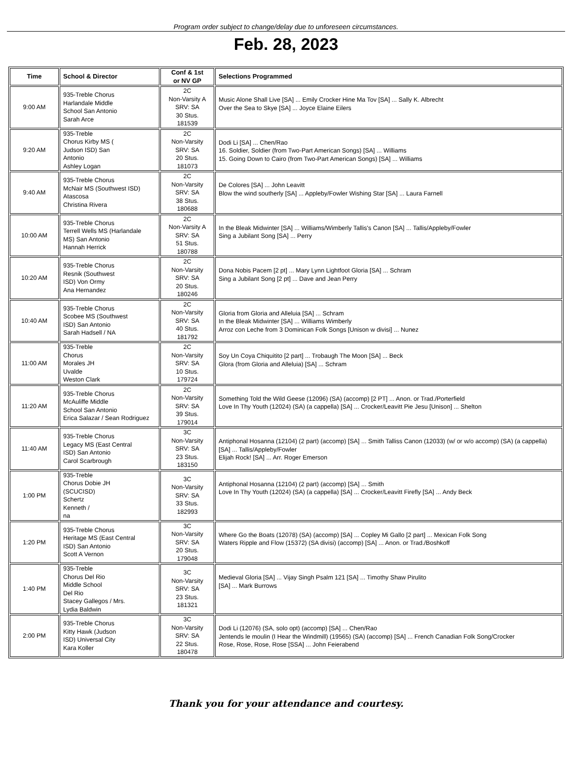Program order subject to change/delay due to unforeseen circumstances.
Feb. 28, 2023
| Time | School & Director | Conf & 1st or NV GP | Selections Programmed |
| --- | --- | --- | --- |
| 9:00 AM | 935-Treble Chorus Harlandale Middle School San Antonio Sarah Arce | 2C Non-Varsity A SRV: SA 30 Stus. 181539 | Music Alone Shall Live [SA] ... Emily Crocker Hine Ma Tov [SA] ... Sally K. Albrecht Over the Sea to Skye [SA] ... Joyce Elaine Eilers |
| 9:20 AM | 935-Treble Chorus Kirby MS ( Judson ISD) San Antonio Ashley Logan | 2C Non-Varsity SRV: SA 20 Stus. 181073 | Dodi Li [SA] ... Chen/Rao 16. Soldier, Soldier (from Two-Part American Songs) [SA] ... Williams 15. Going Down to Cairo (from Two-Part American Songs) [SA] ... Williams |
| 9:40 AM | 935-Treble Chorus McNair MS (Southwest ISD) Atascosa Christina Rivera | 2C Non-Varsity SRV: SA 38 Stus. 180688 | De Colores [SA] ... John Leavitt Blow the wind southerly [SA] ... Appleby/Fowler Wishing Star [SA] ... Laura Farnell |
| 10:00 AM | 935-Treble Chorus Terrell Wells MS (Harlandale MS) San Antonio Hannah Herrick | 2C Non-Varsity A SRV: SA 51 Stus. 180788 | In the Bleak Midwinter [SA] ... Williams/Wimberly Tallis's Canon [SA] ... Tallis/Appleby/Fowler Sing a Jubilant Song [SA] ... Perry |
| 10:20 AM | 935-Treble Chorus Resnik (Southwest ISD) Von Ormy Ana Hernandez | 2C Non-Varsity SRV: SA 20 Stus. 180246 | Dona Nobis Pacem [2 pt] ... Mary Lynn Lightfoot Gloria [SA] ... Schram Sing a Jubilant Song [2 pt] ... Dave and Jean Perry |
| 10:40 AM | 935-Treble Chorus Scobee MS (Southwest ISD) San Antonio Sarah Hadsell / NA | 2C Non-Varsity SRV: SA 40 Stus. 181792 | Gloria from Gloria and Alleluia [SA] ... Schram In the Bleak Midwinter [SA] ... Williams Wimberly Arroz con Leche from 3 Dominican Folk Songs [Unison w divisi] ... Nunez |
| 11:00 AM | 935-Treble Chorus Morales JH Uvalde Weston Clark | 2C Non-Varsity SRV: SA 10 Stus. 179724 | Soy Un Coya Chiquitito [2 part] ... Trobaugh The Moon [SA] ... Beck Glora (from Gloria and Alleluia) [SA] ... Schram |
| 11:20 AM | 935-Treble Chorus McAuliffe Middle School San Antonio Erica Salazar / Sean Rodriguez | 2C Non-Varsity SRV: SA 39 Stus. 179014 | Something Told the Wild Geese (12096) (SA) (accomp) [2 PT] ... Anon. or Trad./Porterfield Love In Thy Youth (12024) (SA) (a cappella) [SA] ... Crocker/Leavitt Pie Jesu [Unison] ... Shelton |
| 11:40 AM | 935-Treble Chorus Legacy MS (East Central ISD) San Antonio Carol Scarbrough | 3C Non-Varsity SRV: SA 23 Stus. 183150 | Antiphonal Hosanna (12104) (2 part) (accomp) [SA] ... Smith Talliss Canon (12033) (w/ or w/o accomp) (SA) (a cappella) [SA] ... Tallis/Appleby/Fowler Elijah Rock! [SA] ... Arr. Roger Emerson |
| 1:00 PM | 935-Treble Chorus Dobie JH (SCUCISD) Schertz Kenneth / na | 3C Non-Varsity SRV: SA 33 Stus. 182993 | Antiphonal Hosanna (12104) (2 part) (accomp) [SA] ... Smith Love In Thy Youth (12024) (SA) (a cappella) [SA] ... Crocker/Leavitt Firefly [SA] ... Andy Beck |
| 1:20 PM | 935-Treble Chorus Heritage MS (East Central ISD) San Antonio Scott A Vernon | 3C Non-Varsity SRV: SA 20 Stus. 179048 | Where Go the Boats (12078) (SA) (accomp) [SA] ... Copley Mi Gallo [2 part] ... Mexican Folk Song Waters Ripple and Flow (15372) (SA divisi) (accomp) [SA] ... Anon. or Trad./Boshkoff |
| 1:40 PM | 935-Treble Chorus Del Rio Middle School Del Rio Stacey Gallegos / Mrs. Lydia Baldwin | 3C Non-Varsity SRV: SA 23 Stus. 181321 | Medieval Gloria [SA] ... Vijay Singh Psalm 121 [SA] ... Timothy Shaw Pirulito [SA] ... Mark Burrows |
| 2:00 PM | 935-Treble Chorus Kitty Hawk (Judson ISD) Universal City Kara Koller | 3C Non-Varsity SRV: SA 22 Stus. 180478 | Dodi Li (12076) (SA, solo opt) (accomp) [SA] ... Chen/Rao Jentends le moulin (I Hear the Windmill) (19565) (SA) (accomp) [SA] ... French Canadian Folk Song/Crocker Rose, Rose, Rose, Rose [SSA] ... John Feierabend |
Thank you for your attendance and courtesy.